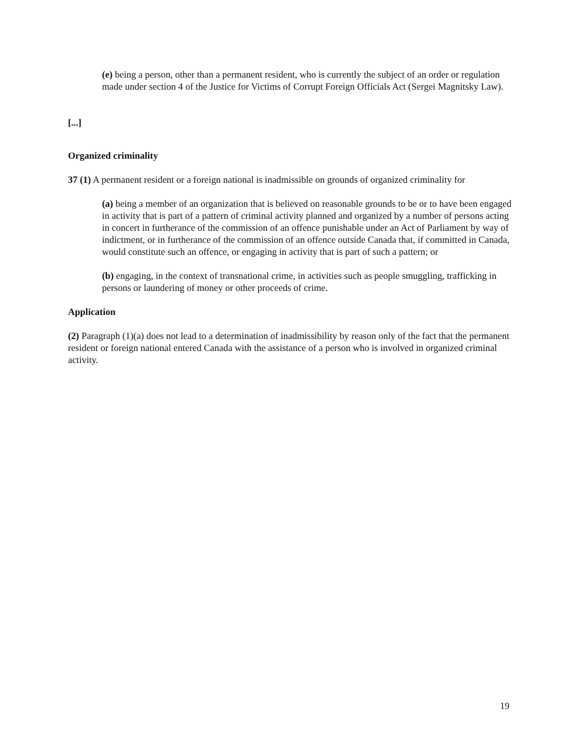(e) being a person, other than a permanent resident, who is currently the subject of an order or regulation made under section 4 of the Justice for Victims of Corrupt Foreign Officials Act (Sergei Magnitsky Law).
[...]
Organized criminality
37 (1) A permanent resident or a foreign national is inadmissible on grounds of organized criminality for
(a) being a member of an organization that is believed on reasonable grounds to be or to have been engaged in activity that is part of a pattern of criminal activity planned and organized by a number of persons acting in concert in furtherance of the commission of an offence punishable under an Act of Parliament by way of indictment, or in furtherance of the commission of an offence outside Canada that, if committed in Canada, would constitute such an offence, or engaging in activity that is part of such a pattern; or
(b) engaging, in the context of transnational crime, in activities such as people smuggling, trafficking in persons or laundering of money or other proceeds of crime.
Application
(2) Paragraph (1)(a) does not lead to a determination of inadmissibility by reason only of the fact that the permanent resident or foreign national entered Canada with the assistance of a person who is involved in organized criminal activity.
19